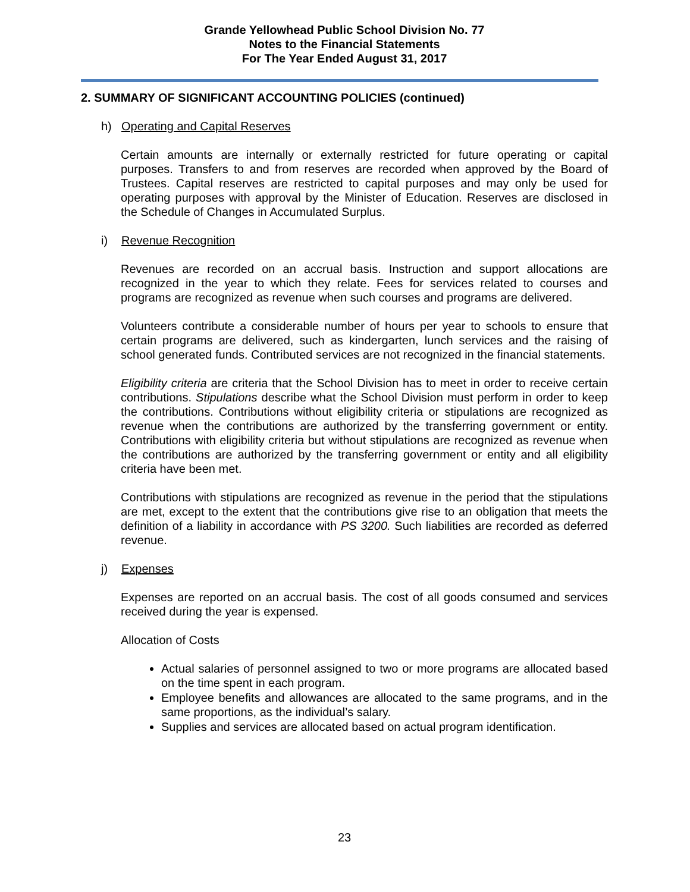Grande Yellowhead Public School Division No. 77
Notes to the Financial Statements
For The Year Ended August 31, 2017
2. SUMMARY OF SIGNIFICANT ACCOUNTING POLICIES (continued)
h) Operating and Capital Reserves
Certain amounts are internally or externally restricted for future operating or capital purposes. Transfers to and from reserves are recorded when approved by the Board of Trustees. Capital reserves are restricted to capital purposes and may only be used for operating purposes with approval by the Minister of Education. Reserves are disclosed in the Schedule of Changes in Accumulated Surplus.
i) Revenue Recognition
Revenues are recorded on an accrual basis. Instruction and support allocations are recognized in the year to which they relate. Fees for services related to courses and programs are recognized as revenue when such courses and programs are delivered.
Volunteers contribute a considerable number of hours per year to schools to ensure that certain programs are delivered, such as kindergarten, lunch services and the raising of school generated funds. Contributed services are not recognized in the financial statements.
Eligibility criteria are criteria that the School Division has to meet in order to receive certain contributions. Stipulations describe what the School Division must perform in order to keep the contributions. Contributions without eligibility criteria or stipulations are recognized as revenue when the contributions are authorized by the transferring government or entity. Contributions with eligibility criteria but without stipulations are recognized as revenue when the contributions are authorized by the transferring government or entity and all eligibility criteria have been met.
Contributions with stipulations are recognized as revenue in the period that the stipulations are met, except to the extent that the contributions give rise to an obligation that meets the definition of a liability in accordance with PS 3200. Such liabilities are recorded as deferred revenue.
j) Expenses
Expenses are reported on an accrual basis. The cost of all goods consumed and services received during the year is expensed.
Allocation of Costs
Actual salaries of personnel assigned to two or more programs are allocated based on the time spent in each program.
Employee benefits and allowances are allocated to the same programs, and in the same proportions, as the individual’s salary.
Supplies and services are allocated based on actual program identification.
23